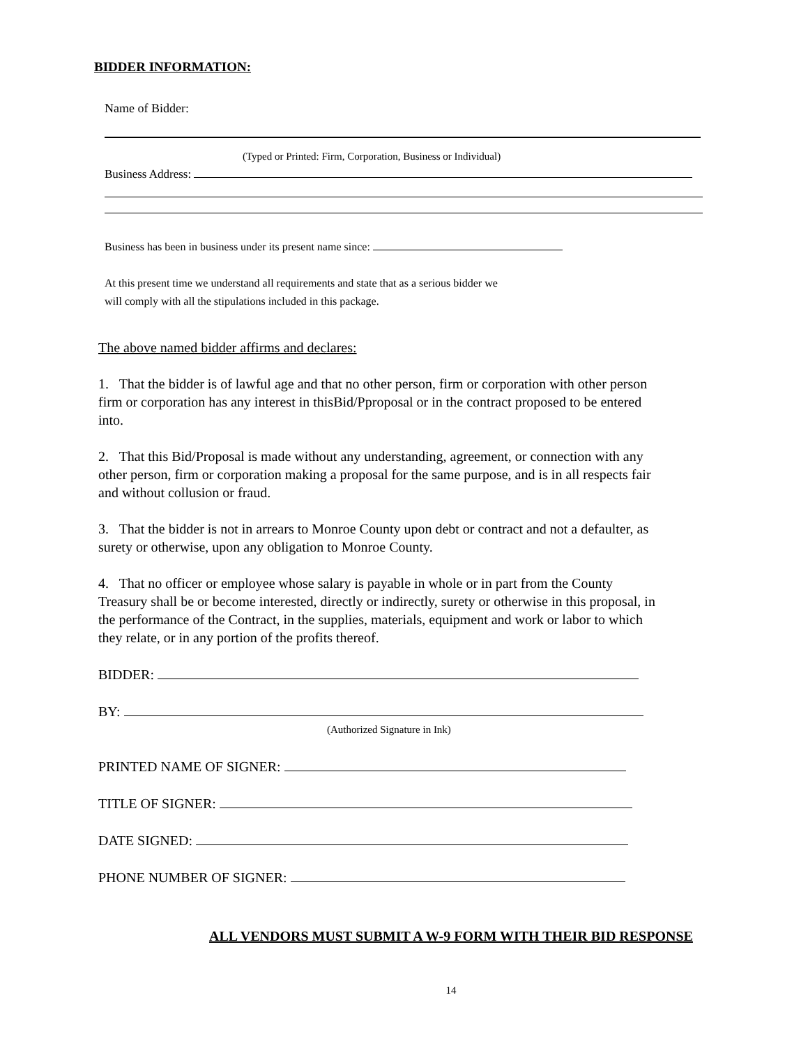BIDDER INFORMATION:
Name of Bidder:
(Typed or Printed: Firm, Corporation, Business or Individual)
Business Address:
Business has been in business under its present name since:
At this present time we understand all requirements and state that as a serious bidder we
will comply with all the stipulations included in this package.
The above named bidder affirms and declares:
1. That the bidder is of lawful age and that no other person, firm or corporation with other person firm or corporation has any interest in thisBid/Pproposal or in the contract proposed to be entered into.
2. That this Bid/Proposal is made without any understanding, agreement, or connection with any other person, firm or corporation making a proposal for the same purpose, and is in all respects fair and without collusion or fraud.
3. That the bidder is not in arrears to Monroe County upon debt or contract and not a defaulter, as surety or otherwise, upon any obligation to Monroe County.
4. That no officer or employee whose salary is payable in whole or in part from the County Treasury shall be or become interested, directly or indirectly, surety or otherwise in this proposal, in the performance of the Contract, in the supplies, materials, equipment and work or labor to which they relate, or in any portion of the profits thereof.
BIDDER:
BY:
(Authorized Signature in Ink)
PRINTED NAME OF SIGNER:
TITLE OF SIGNER:
DATE SIGNED:
PHONE NUMBER OF SIGNER:
ALL VENDORS MUST SUBMIT A W-9 FORM WITH THEIR BID RESPONSE
14